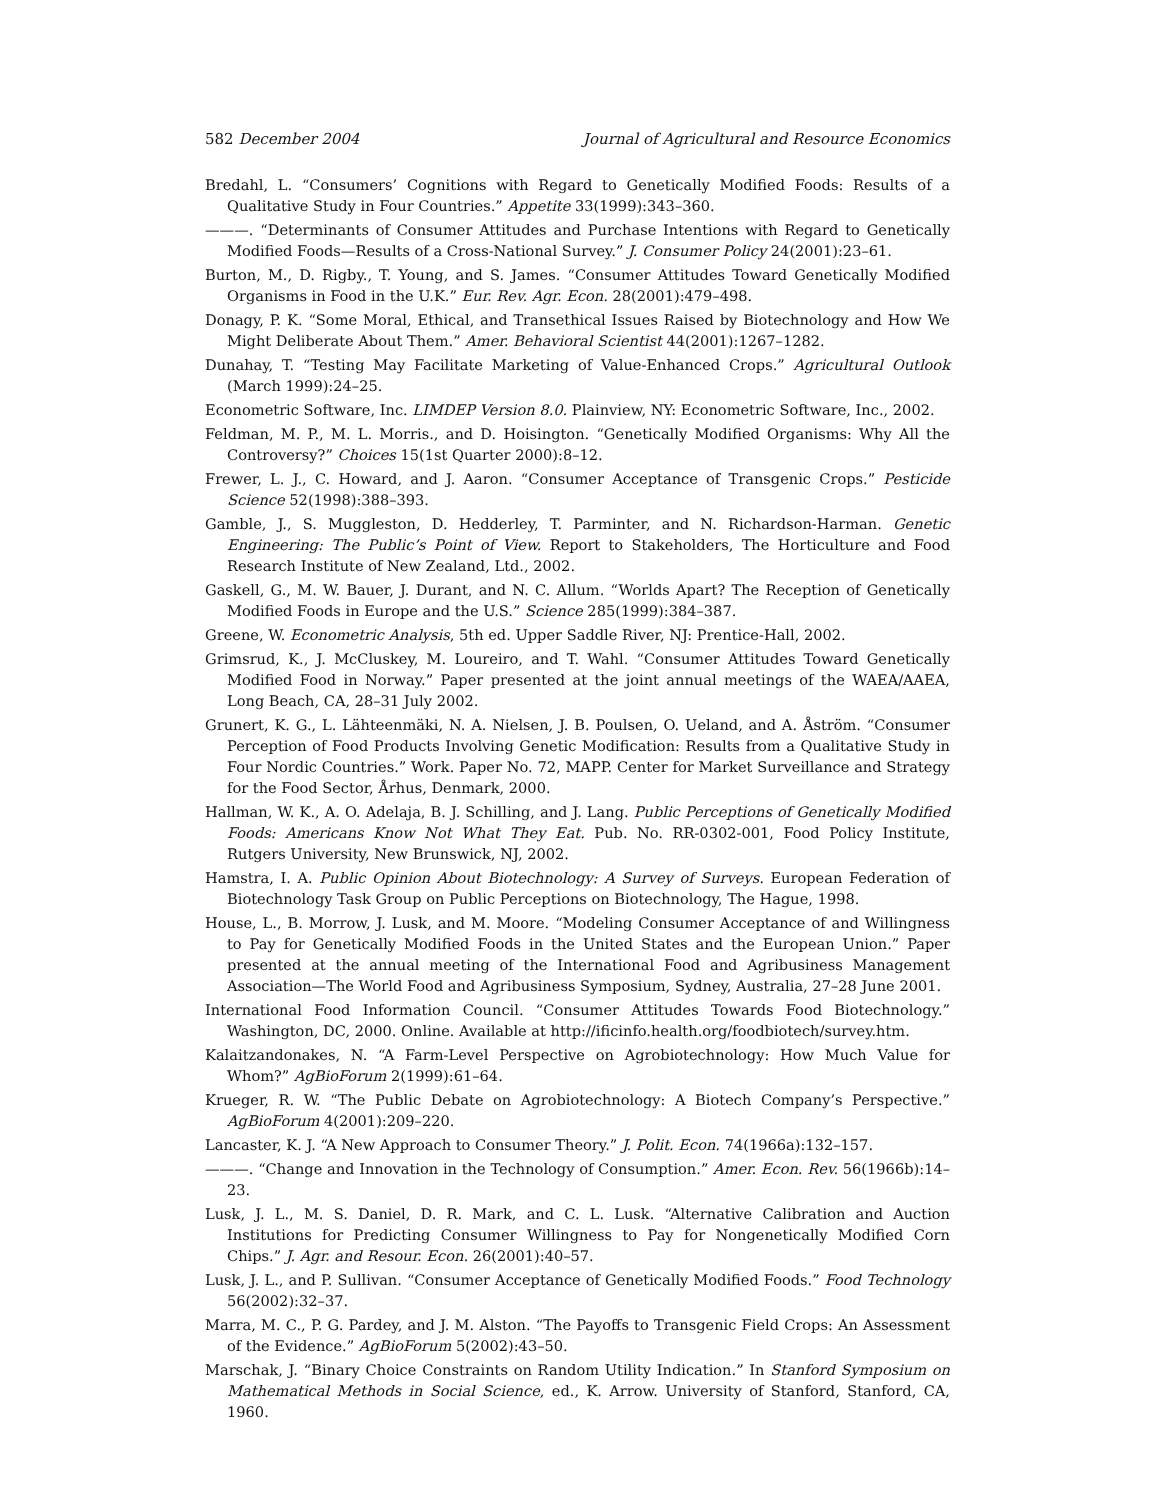582 December 2004 Journal of Agricultural and Resource Economics
Bredahl, L. “Consumers’ Cognitions with Regard to Genetically Modified Foods: Results of a Qualitative Study in Four Countries.” Appetite 33(1999):343–360.
———. “Determinants of Consumer Attitudes and Purchase Intentions with Regard to Genetically Modified Foods—Results of a Cross-National Survey.” J. Consumer Policy 24(2001):23–61.
Burton, M., D. Rigby., T. Young, and S. James. “Consumer Attitudes Toward Genetically Modified Organisms in Food in the U.K.” Eur. Rev. Agr. Econ. 28(2001):479–498.
Donagy, P. K. “Some Moral, Ethical, and Transethical Issues Raised by Biotechnology and How We Might Deliberate About Them.” Amer. Behavioral Scientist 44(2001):1267–1282.
Dunahay, T. “Testing May Facilitate Marketing of Value-Enhanced Crops.” Agricultural Outlook (March 1999):24–25.
Econometric Software, Inc. LIMDEP Version 8.0. Plainview, NY: Econometric Software, Inc., 2002.
Feldman, M. P., M. L. Morris., and D. Hoisington. “Genetically Modified Organisms: Why All the Controversy?” Choices 15(1st Quarter 2000):8–12.
Frewer, L. J., C. Howard, and J. Aaron. “Consumer Acceptance of Transgenic Crops.” Pesticide Science 52(1998):388–393.
Gamble, J., S. Muggleston, D. Hedderley, T. Parminter, and N. Richardson-Harman. Genetic Engineering: The Public’s Point of View. Report to Stakeholders, The Horticulture and Food Research Institute of New Zealand, Ltd., 2002.
Gaskell, G., M. W. Bauer, J. Durant, and N. C. Allum. “Worlds Apart? The Reception of Genetically Modified Foods in Europe and the U.S.” Science 285(1999):384–387.
Greene, W. Econometric Analysis, 5th ed. Upper Saddle River, NJ: Prentice-Hall, 2002.
Grimsrud, K., J. McCluskey, M. Loureiro, and T. Wahl. “Consumer Attitudes Toward Genetically Modified Food in Norway.” Paper presented at the joint annual meetings of the WAEA/AAEA, Long Beach, CA, 28–31 July 2002.
Grunert, K. G., L. Lähteenmäki, N. A. Nielsen, J. B. Poulsen, O. Ueland, and A. Åström. “Consumer Perception of Food Products Involving Genetic Modification: Results from a Qualitative Study in Four Nordic Countries.” Work. Paper No. 72, MAPP. Center for Market Surveillance and Strategy for the Food Sector, Århus, Denmark, 2000.
Hallman, W. K., A. O. Adelaja, B. J. Schilling, and J. Lang. Public Perceptions of Genetically Modified Foods: Americans Know Not What They Eat. Pub. No. RR-0302-001, Food Policy Institute, Rutgers University, New Brunswick, NJ, 2002.
Hamstra, I. A. Public Opinion About Biotechnology: A Survey of Surveys. European Federation of Biotechnology Task Group on Public Perceptions on Biotechnology, The Hague, 1998.
House, L., B. Morrow, J. Lusk, and M. Moore. “Modeling Consumer Acceptance of and Willingness to Pay for Genetically Modified Foods in the United States and the European Union.” Paper presented at the annual meeting of the International Food and Agribusiness Management Association—The World Food and Agribusiness Symposium, Sydney, Australia, 27–28 June 2001.
International Food Information Council. “Consumer Attitudes Towards Food Biotechnology.” Washington, DC, 2000. Online. Available at http://ificinfo.health.org/foodbiotech/survey.htm.
Kalaitzandonakes, N. “A Farm-Level Perspective on Agrobiotechnology: How Much Value for Whom?” AgBioForum 2(1999):61–64.
Krueger, R. W. “The Public Debate on Agrobiotechnology: A Biotech Company’s Perspective.” AgBioForum 4(2001):209–220.
Lancaster, K. J. “A New Approach to Consumer Theory.” J. Polit. Econ. 74(1966a):132–157.
———. “Change and Innovation in the Technology of Consumption.” Amer. Econ. Rev. 56(1966b):14–23.
Lusk, J. L., M. S. Daniel, D. R. Mark, and C. L. Lusk. “Alternative Calibration and Auction Institutions for Predicting Consumer Willingness to Pay for Nongenetically Modified Corn Chips.” J. Agr. and Resour. Econ. 26(2001):40–57.
Lusk, J. L., and P. Sullivan. “Consumer Acceptance of Genetically Modified Foods.” Food Technology 56(2002):32–37.
Marra, M. C., P. G. Pardey, and J. M. Alston. “The Payoffs to Transgenic Field Crops: An Assessment of the Evidence.” AgBioForum 5(2002):43–50.
Marschak, J. “Binary Choice Constraints on Random Utility Indication.” In Stanford Symposium on Mathematical Methods in Social Science, ed., K. Arrow. University of Stanford, Stanford, CA, 1960.